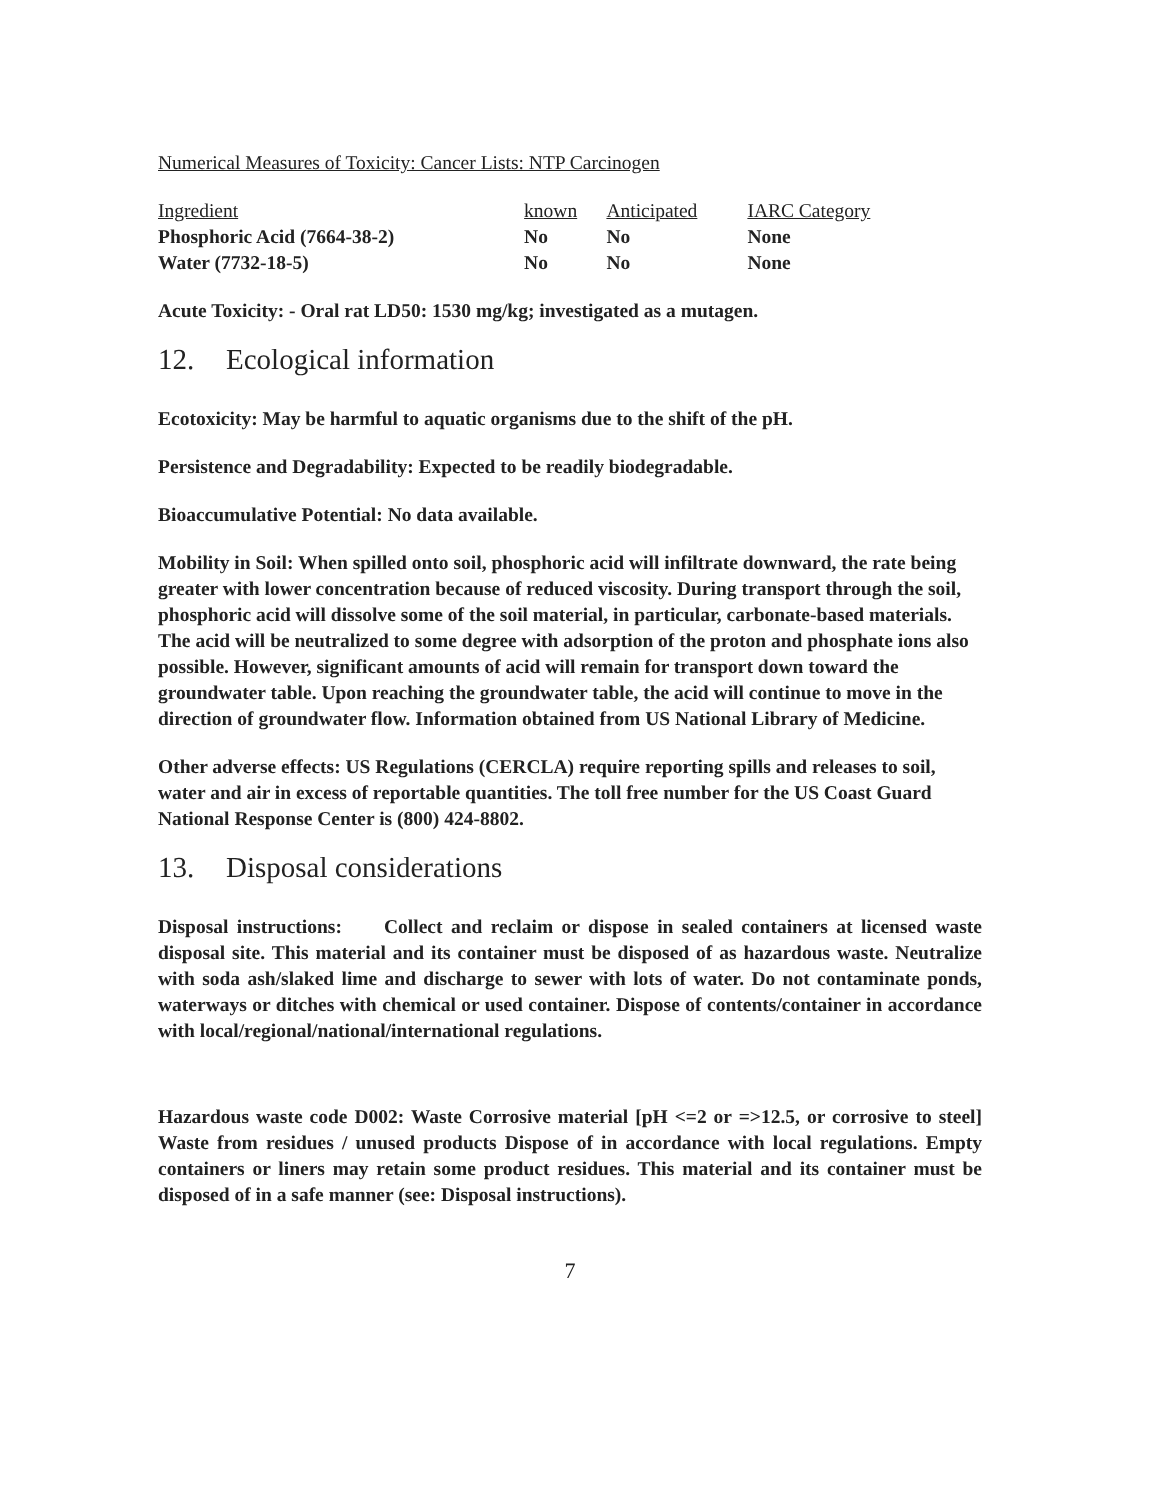Numerical Measures of Toxicity: Cancer Lists: NTP Carcinogen
| Ingredient | known | Anticipated | IARC Category |
| --- | --- | --- | --- |
| Phosphoric Acid (7664-38-2) | No | No | None |
| Water (7732-18-5) | No | No | None |
Acute Toxicity: - Oral rat LD50: 1530 mg/kg; investigated as a mutagen.
12. Ecological information
Ecotoxicity: May be harmful to aquatic organisms due to the shift of the pH.
Persistence and Degradability: Expected to be readily biodegradable.
Bioaccumulative Potential: No data available.
Mobility in Soil: When spilled onto soil, phosphoric acid will infiltrate downward, the rate being greater with lower concentration because of reduced viscosity. During transport through the soil, phosphoric acid will dissolve some of the soil material, in particular, carbonate-based materials. The acid will be neutralized to some degree with adsorption of the proton and phosphate ions also possible. However, significant amounts of acid will remain for transport down toward the groundwater table. Upon reaching the groundwater table, the acid will continue to move in the direction of groundwater flow. Information obtained from US National Library of Medicine.
Other adverse effects: US Regulations (CERCLA) require reporting spills and releases to soil, water and air in excess of reportable quantities. The toll free number for the US Coast Guard National Response Center is (800) 424-8802.
13. Disposal considerations
Disposal instructions: Collect and reclaim or dispose in sealed containers at licensed waste disposal site. This material and its container must be disposed of as hazardous waste. Neutralize with soda ash/slaked lime and discharge to sewer with lots of water. Do not contaminate ponds, waterways or ditches with chemical or used container. Dispose of contents/container in accordance with local/regional/national/international regulations.
Hazardous waste code D002: Waste Corrosive material [pH <=2 or =>12.5, or corrosive to steel] Waste from residues / unused products Dispose of in accordance with local regulations. Empty containers or liners may retain some product residues. This material and its container must be disposed of in a safe manner (see: Disposal instructions).
7